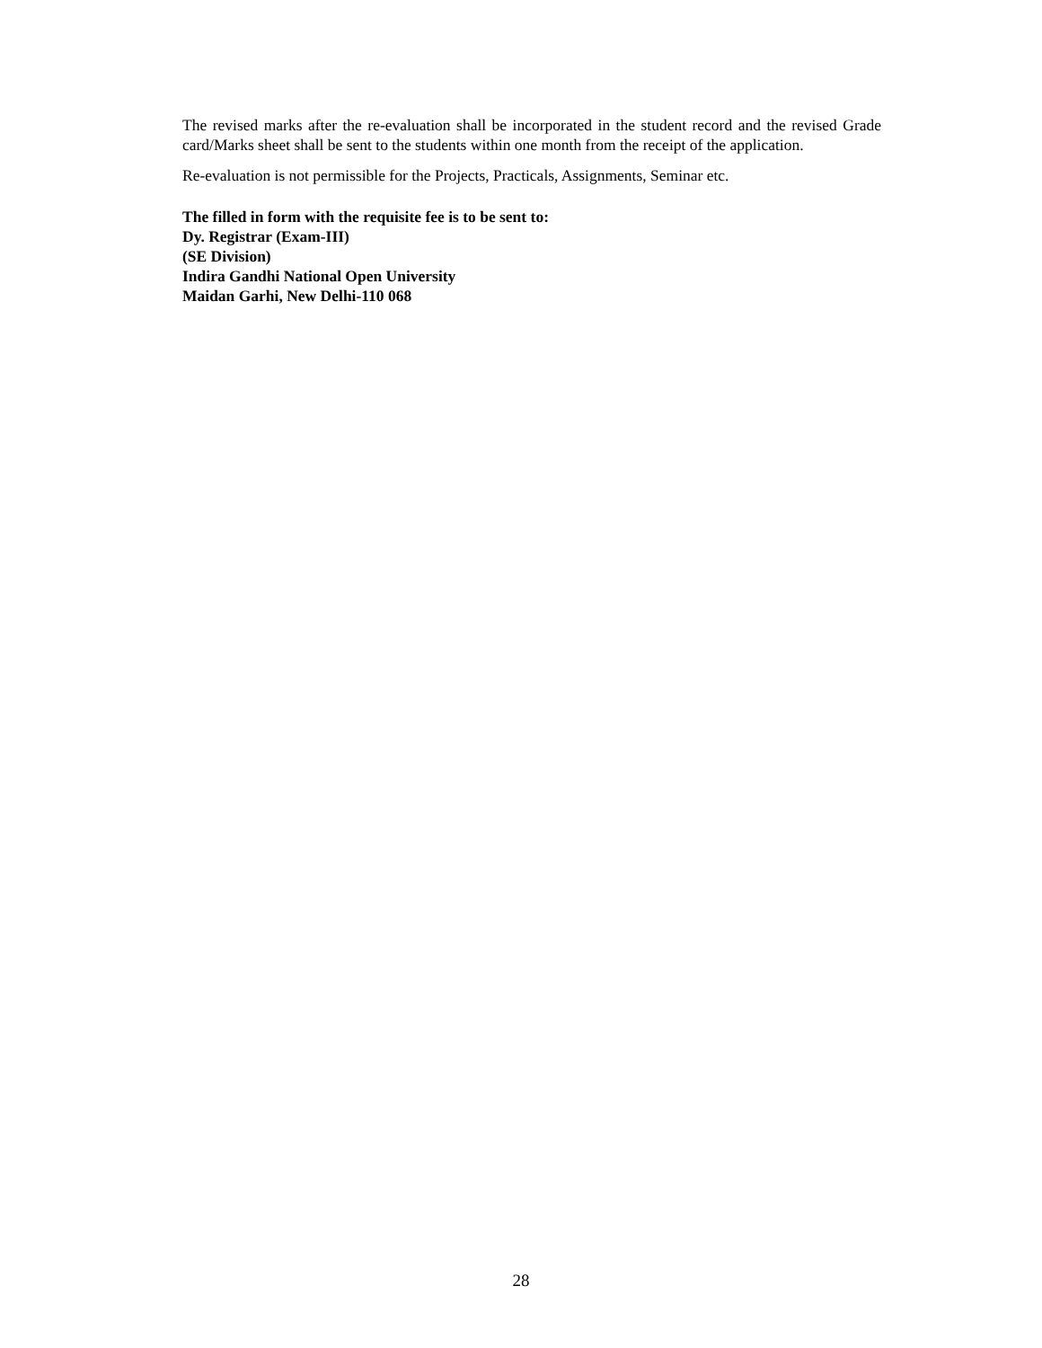The revised marks after the re-evaluation shall be incorporated in the student record and the revised Grade card/Marks sheet shall be sent to the students within one month from the receipt of the application.
Re-evaluation is not permissible for the Projects, Practicals, Assignments, Seminar etc.
The filled in form with the requisite fee is to be sent to:
Dy. Registrar (Exam-III)
(SE Division)
Indira Gandhi National Open University
Maidan Garhi, New Delhi-110 068
28